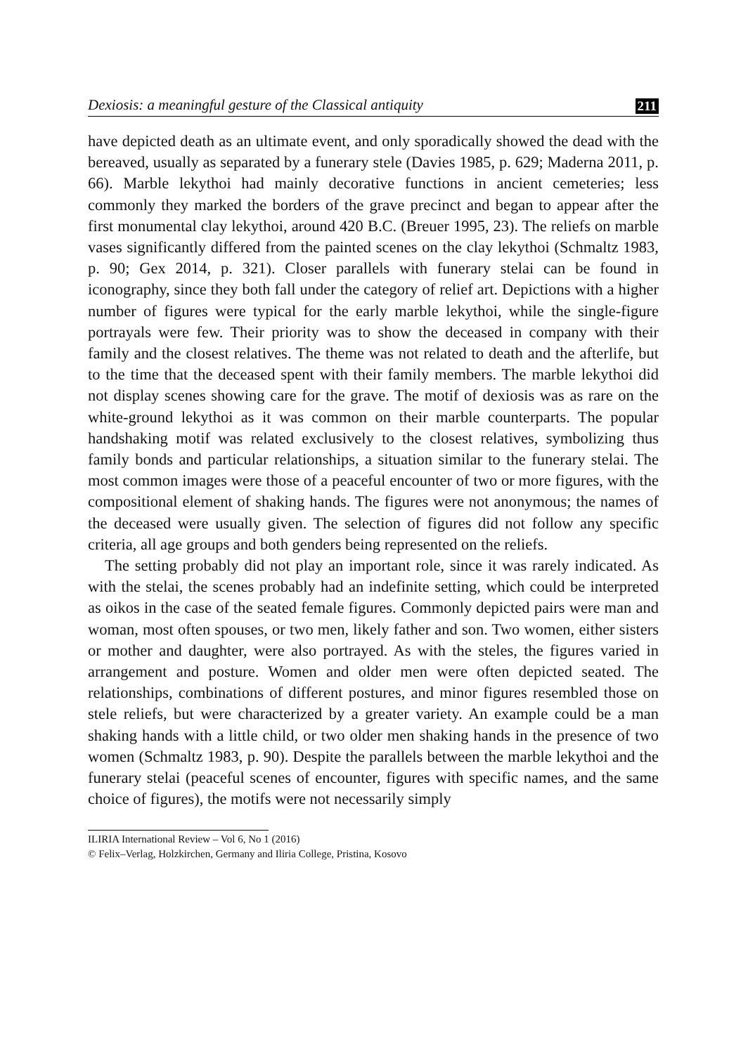Dexiosis: a meaningful gesture of the Classical antiquity 211
have depicted death as an ultimate event, and only sporadically showed the dead with the bereaved, usually as separated by a funerary stele (Davies 1985, p. 629; Maderna 2011, p. 66). Marble lekythoi had mainly decorative functions in ancient cemeteries; less commonly they marked the borders of the grave precinct and began to appear after the first monumental clay lekythoi, around 420 B.C. (Breuer 1995, 23). The reliefs on marble vases significantly differed from the painted scenes on the clay lekythoi (Schmaltz 1983, p. 90; Gex 2014, p. 321). Closer parallels with funerary stelai can be found in iconography, since they both fall under the category of relief art. Depictions with a higher number of figures were typical for the early marble lekythoi, while the single-figure portrayals were few. Their priority was to show the deceased in company with their family and the closest relatives. The theme was not related to death and the afterlife, but to the time that the deceased spent with their family members. The marble lekythoi did not display scenes showing care for the grave. The motif of dexiosis was as rare on the white-ground lekythoi as it was common on their marble counterparts. The popular handshaking motif was related exclusively to the closest relatives, symbolizing thus family bonds and particular relationships, a situation similar to the funerary stelai. The most common images were those of a peaceful encounter of two or more figures, with the compositional element of shaking hands. The figures were not anonymous; the names of the deceased were usually given. The selection of figures did not follow any specific criteria, all age groups and both genders being represented on the reliefs.
The setting probably did not play an important role, since it was rarely indicated. As with the stelai, the scenes probably had an indefinite setting, which could be interpreted as oikos in the case of the seated female figures. Commonly depicted pairs were man and woman, most often spouses, or two men, likely father and son. Two women, either sisters or mother and daughter, were also portrayed. As with the steles, the figures varied in arrangement and posture. Women and older men were often depicted seated. The relationships, combinations of different postures, and minor figures resembled those on stele reliefs, but were characterized by a greater variety. An example could be a man shaking hands with a little child, or two older men shaking hands in the presence of two women (Schmaltz 1983, p. 90). Despite the parallels between the marble lekythoi and the funerary stelai (peaceful scenes of encounter, figures with specific names, and the same choice of figures), the motifs were not necessarily simply
ILIRIA International Review – Vol 6, No 1 (2016)
© Felix–Verlag, Holzkirchen, Germany and Iliria College, Pristina, Kosovo